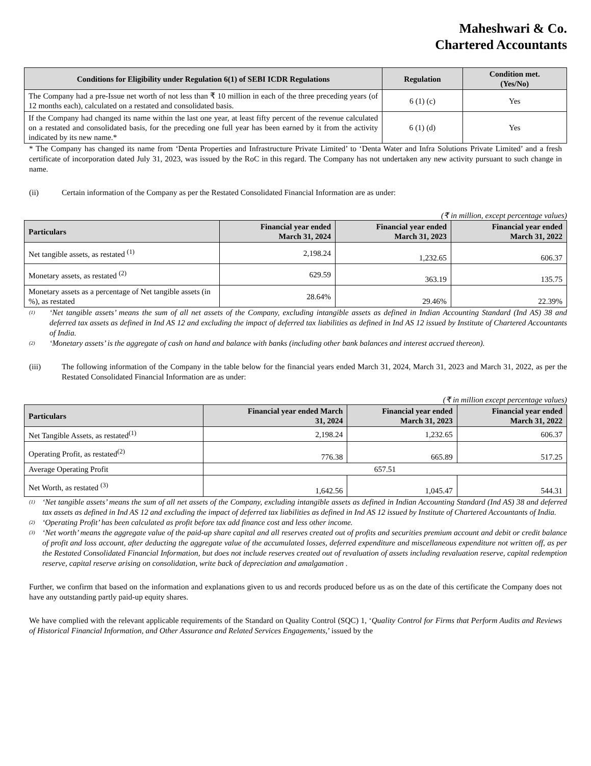Maheshwari & Co.
Chartered Accountants
| Conditions for Eligibility under Regulation 6(1) of SEBI ICDR Regulations | Regulation | Condition met. (Yes/No) |
| --- | --- | --- |
| The Company had a pre-Issue net worth of not less than ₹ 10 million in each of the three preceding years (of 12 months each), calculated on a restated and consolidated basis. | 6 (1) (c) | Yes |
| If the Company had changed its name within the last one year, at least fifty percent of the revenue calculated on a restated and consolidated basis, for the preceding one full year has been earned by it from the activity indicated by its new name.* | 6 (1) (d) | Yes |
* The Company has changed its name from ‘Denta Properties and Infrastructure Private Limited’ to ‘Denta Water and Infra Solutions Private Limited’ and a fresh certificate of incorporation dated July 31, 2023, was issued by the RoC in this regard. The Company has not undertaken any new activity pursuant to such change in name.
(ii) Certain information of the Company as per the Restated Consolidated Financial Information are as under:
(₹ in million, except percentage values)
| Particulars | Financial year ended March 31, 2024 | Financial year ended March 31, 2023 | Financial year ended March 31, 2022 |
| --- | --- | --- | --- |
| Net tangible assets, as restated <sup>(1)</sup> | 2,198.24 | 1,232.65 | 606.37 |
| Monetary assets, as restated <sup>(2)</sup> | 629.59 | 363.19 | 135.75 |
| Monetary assets as a percentage of Net tangible assets (in %), as restated | 28.64% | 29.46% | 22.39% |
<sup>(1)</sup>
‘Net tangible assets’ means the sum of all net assets of the Company, excluding intangible assets as defined in Indian Accounting Standard (Ind AS) 38 and deferred tax assets as defined in Ind AS 12 and excluding the impact of deferred tax liabilities as defined in Ind AS 12 issued by Institute of Chartered Accountants of India.
<sup>(2)</sup>
‘Monetary assets’ is the aggregate of cash on hand and balance with banks (including other bank balances and interest accrued thereon).
(iii) The following information of the Company in the table below for the financial years ended March 31, 2024, March 31, 2023 and March 31, 2022, as per the Restated Consolidated Financial Information are as under:
(₹ in million except percentage values)
| Particulars | Financial year ended March 31, 2024 | Financial year ended March 31, 2023 | Financial year ended March 31, 2022 |
| --- | --- | --- | --- |
| Net Tangible Assets, as restated<sup>(1)</sup> | 2,198.24 | 1,232.65 | 606.37 |
| Operating Profit, as restated<sup>(2)</sup> | 776.38 | 665.89 | 517.25 |
| Average Operating Profit | 657.51 | | |
| Net Worth, as restated <sup>(3)</sup> | 1,642.56 | 1,045.47 | 544.31 |
<sup>(1)</sup>
‘Net tangible assets’ means the sum of all net assets of the Company, excluding intangible assets as defined in Indian Accounting Standard (Ind AS) 38 and deferred tax assets as defined in Ind AS 12 and excluding the impact of deferred tax liabilities as defined in Ind AS 12 issued by Institute of Chartered Accountants of India.
<sup>(2)</sup>
‘Operating Profit’ has been calculated as profit before tax add finance cost and less other income.
<sup>(3)</sup>
‘Net worth’ means the aggregate value of the paid-up share capital and all reserves created out of profits and securities premium account and debit or credit balance of profit and loss account, after deducting the aggregate value of the accumulated losses, deferred expenditure and miscellaneous expenditure not written off, as per the Restated Consolidated Financial Information, but does not include reserves created out of revaluation of assets including revaluation reserve, capital redemption reserve, capital reserve arising on consolidation, write back of depreciation and amalgamation .
Further, we confirm that based on the information and explanations given to us and records produced before us as on the date of this certificate the Company does not have any outstanding partly paid-up equity shares.
We have complied with the relevant applicable requirements of the Standard on Quality Control (SQC) 1, ‘Quality Control for Firms that Perform Audits and Reviews of Historical Financial Information, and Other Assurance and Related Services Engagements,’ issued by the